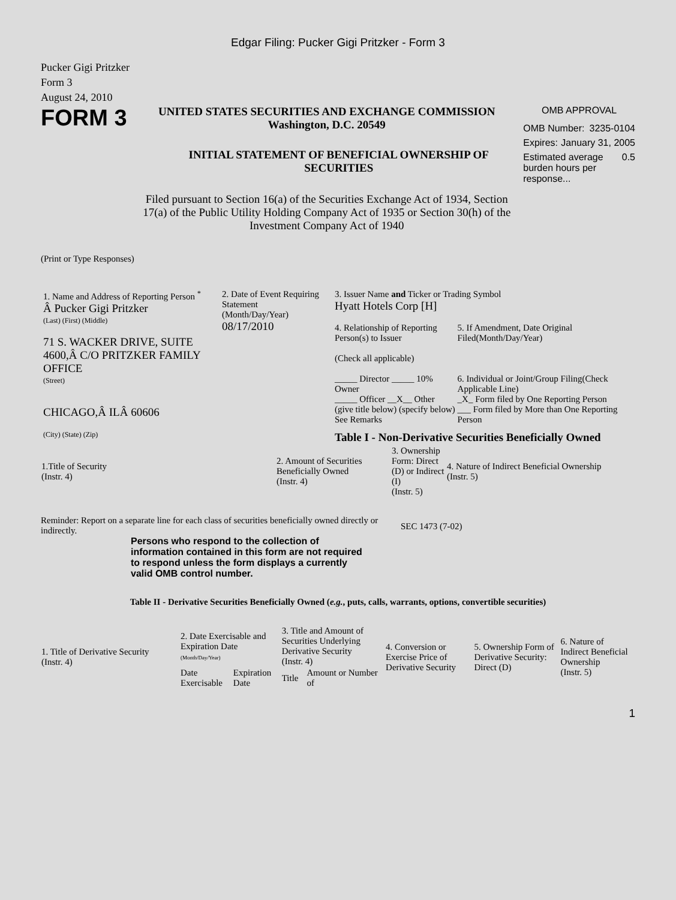Edgar Filing: Pucker Gigi Pritzker - Form 3
Pucker Gigi Pritzker
Form 3
August 24, 2010
FORM 3
UNITED STATES SECURITIES AND EXCHANGE COMMISSION
Washington, D.C. 20549
INITIAL STATEMENT OF BENEFICIAL OWNERSHIP OF SECURITIES
Filed pursuant to Section 16(a) of the Securities Exchange Act of 1934, Section 17(a) of the Public Utility Holding Company Act of 1935 or Section 30(h) of the Investment Company Act of 1940
OMB APPROVAL
OMB Number: 3235-0104
Expires: January 31, 2005
Estimated average burden hours per response... 0.5
(Print or Type Responses)
| 1. Name and Address of Reporting Person <sup>*</sup> Â Pucker Gigi Pritzker (Last) (First) (Middle) 71 S. WACKER DRIVE, SUITE 4600,Â C/O PRITZKER FAMILY OFFICE (Street) CHICAGO,Â ILÂ 60606 (City) (State) (Zip) | 2. Date of Event Requiring Statement (Month/Day/Year) 08/17/2010 | 3. Issuer Name and Ticker or Trading Symbol Hyatt Hotels Corp [H] 4. Relationship of Reporting Person(s) to Issuer (Check all applicable) _____ Director _____ 10% Owner _____ Officer __X__ Other (give title below) (specify below) See Remarks 5. If Amendment, Date Original Filed(Month/Day/Year) 6. Individual or Joint/Group Filing(Check Applicable Line) _X_ Form filed by One Reporting Person ___ Form filed by More than One Reporting Person Table I - Non-Derivative Securities Beneficially Owned |
| 1.Title of Security (Instr. 4) | 2. Amount of Securities Beneficially Owned (Instr. 4) | 3. Ownership Form: Direct (D) or Indirect (I) (Instr. 5) | 4. Nature of Indirect Beneficial Ownership (Instr. 5) |
| --- | --- | --- | --- |
Reminder: Report on a separate line for each class of securities beneficially owned directly or indirectly.
SEC 1473 (7-02)
Persons who respond to the collection of information contained in this form are not required to respond unless the form displays a currently valid OMB control number.
Table II - Derivative Securities Beneficially Owned (e.g., puts, calls, warrants, options, convertible securities)
| 1. Title of Derivative Security (Instr. 4) | 2. Date Exercisable and Expiration Date (Month/Day/Year) | | 3. Title and Amount of Securities Underlying Derivative Security (Instr. 4) | | 4. Conversion or Exercise Price of Derivative Security | 5. Ownership Form of Derivative Security: Direct (D) | 6. Nature of Indirect Beneficial Ownership (Instr. 5) |
| --- | --- | --- | --- | --- | --- | --- | --- |
| | Date Exercisable | Expiration Date | Title | Amount or Number of | | | |
1